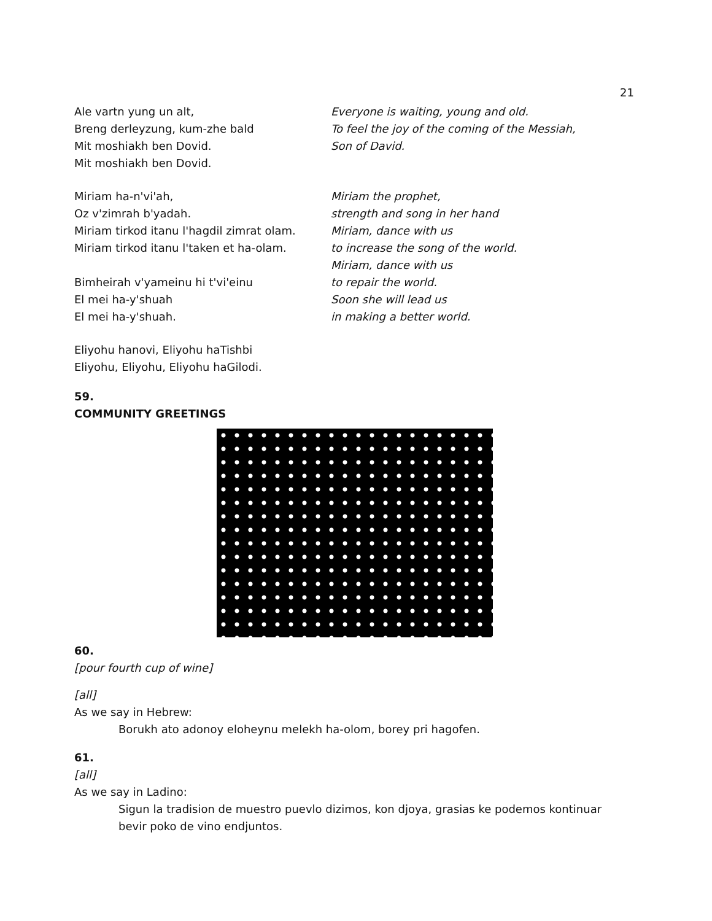21
Ale vartn yung un alt,
Breng derleyzung, kum-zhe bald
Mit moshiakh ben Dovid.
Mit moshiakh ben Dovid.
Everyone is waiting, young and old.
To feel the joy of the coming of the Messiah,
Son of David.
Miriam ha-n'vi'ah,
Oz v'zimrah b'yadah.
Miriam tirkod itanu l'hagdil zimrat olam.
Miriam tirkod itanu l'taken et ha-olam.
Bimheirah v'yameinu hi t'vi'einu
El mei ha-y'shuah
El mei ha-y'shuah.
Miriam the prophet,
strength and song in her hand
Miriam, dance with us
to increase the song of the world.
Miriam, dance with us
to repair the world.
Soon she will lead us
in making a better world.
Eliyohu hanovi, Eliyohu haTishbi
Eliyohu, Eliyohu, Eliyohu haGilodi.
59.
COMMUNITY GREETINGS
60.
[pour fourth cup of wine]
[all]
As we say in Hebrew:
Borukh ato adonoy eloheynu melekh ha-olom, borey pri hagofen.
61.
[all]
As we say in Ladino:
Sigun la tradision de muestro puevlo dizimos, kon djoya, grasias ke podemos kontinuar
bevir poko de vino endjuntos.